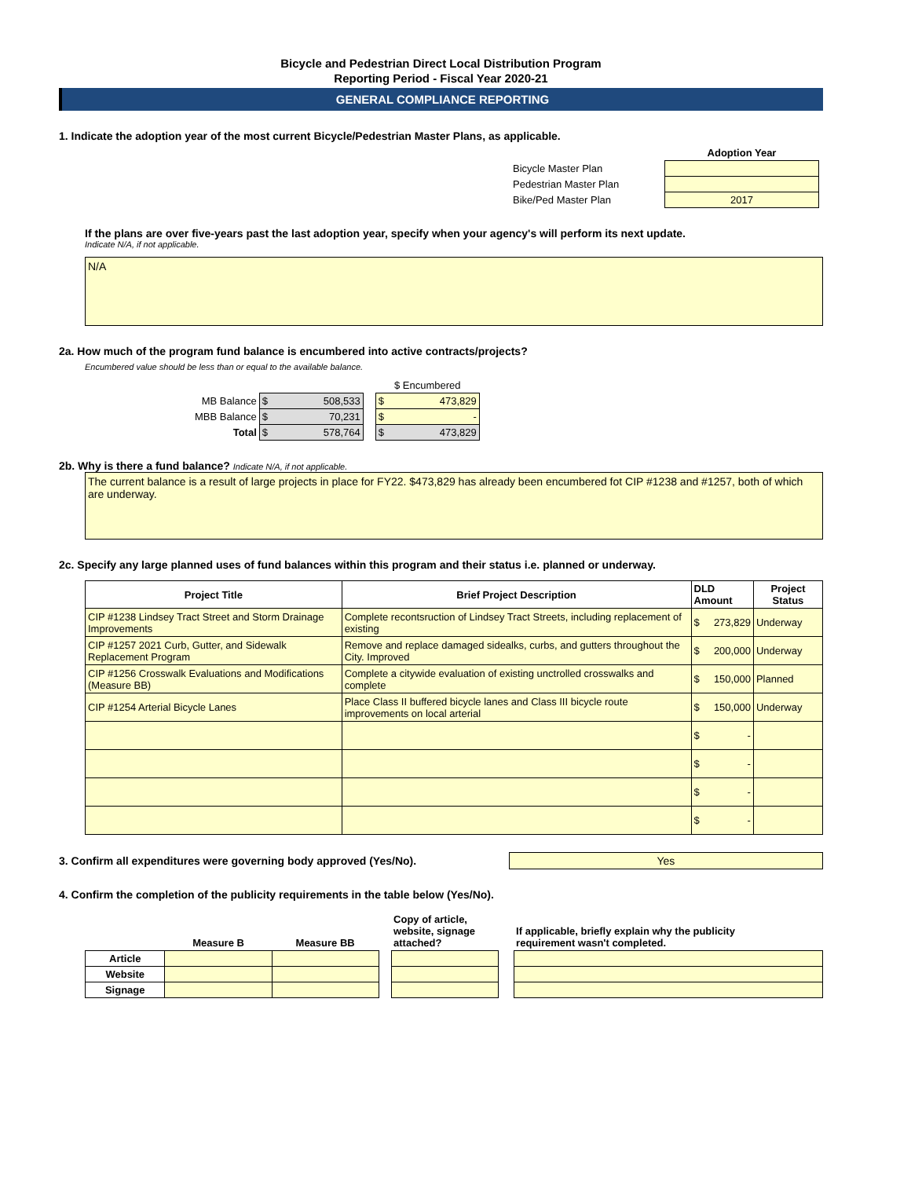Bicycle and Pedestrian Direct Local Distribution Program
Reporting Period - Fiscal Year 2020-21
GENERAL COMPLIANCE REPORTING
1. Indicate the adoption year of the most current Bicycle/Pedestrian Master Plans, as applicable.
| | Adoption Year |
| Bicycle Master Plan | |
| Pedestrian Master Plan | |
| Bike/Ped Master Plan | 2017 |
If the plans are over five-years past the last adoption year, specify when your agency's will perform its next update.
Indicate N/A, if not applicable.
N/A
2a. How much of the program fund balance is encumbered into active contracts/projects?
Encumbered value should be less than or equal to the available balance.
| | | | $ Encumbered |
| MB Balance | $ 508,533 | | $ 473,829 |
| MBB Balance | $ 70,231 | | $ - |
| Total | $ 578,764 | | $ 473,829 |
2b. Why is there a fund balance? Indicate N/A, if not applicable.
The current balance is a result of large projects in place for FY22. $473,829 has already been encumbered fot CIP #1238 and #1257, both of which are underway.
2c. Specify any large planned uses of fund balances within this program and their status i.e. planned or underway.
| Project Title | Brief Project Description | DLD Amount | Project Status |
| --- | --- | --- | --- |
| CIP #1238 Lindsey Tract Street and Storm Drainage Improvements | Complete recontsruction of Lindsey Tract Streets, including replacement of existing | $ 273,829 | Underway |
| CIP #1257 2021 Curb, Gutter, and Sidewalk Replacement Program | Remove and replace damaged sidealks, curbs, and gutters throughout the City. Improved | $ 200,000 | Underway |
| CIP #1256 Crosswalk Evaluations and Modifications (Measure BB) | Complete a citywide evaluation of existing unctrolled crosswalks and complete | $ 150,000 | Planned |
| CIP #1254 Arterial Bicycle Lanes | Place Class II buffered bicycle lanes and Class III bicycle route improvements on local arterial | $ 150,000 | Underway |
| | | $ - | |
| | | $ - | |
| | | $ - | |
| | | $ - | |
3. Confirm all expenditures were governing body approved (Yes/No).
Yes
4. Confirm the completion of the publicity requirements in the table below (Yes/No).
| | Measure B | Measure BB | | Copy of article, website, signage attached? | | If applicable, briefly explain why the publicity requirement wasn't completed. |
| Article | | | | | | |
| Website | | | | | | |
| Signage | | | | | | |